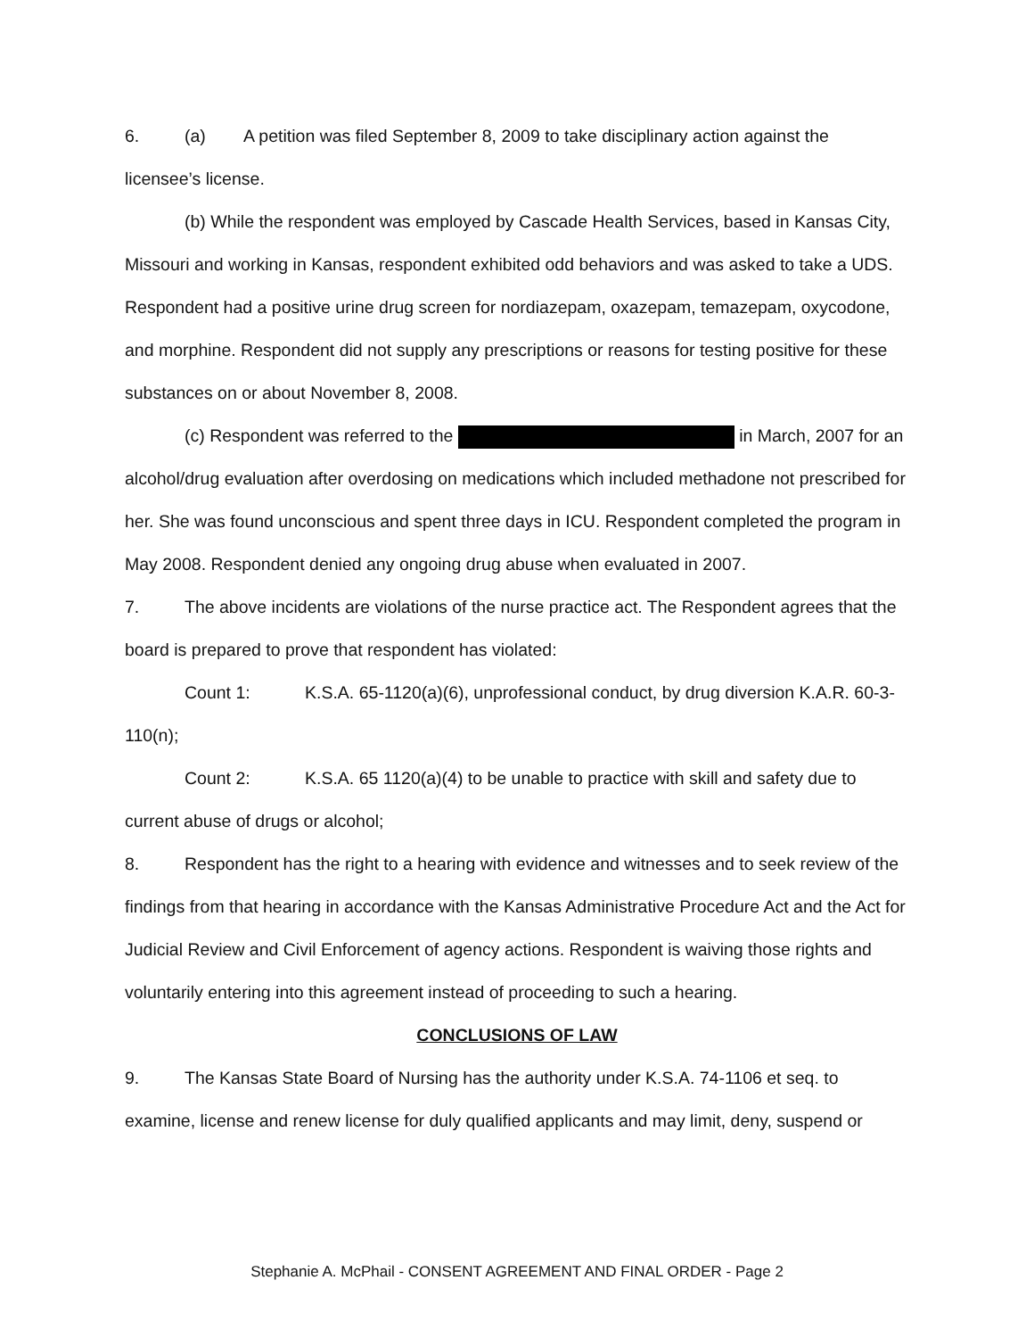6. (a) A petition was filed September 8, 2009 to take disciplinary action against the licensee’s license.
(b) While the respondent was employed by Cascade Health Services, based in Kansas City, Missouri and working in Kansas, respondent exhibited odd behaviors and was asked to take a UDS. Respondent had a positive urine drug screen for nordiazepam, oxazepam, temazepam, oxycodone, and morphine. Respondent did not supply any prescriptions or reasons for testing positive for these substances on or about November 8, 2008.
(c) Respondent was referred to the in March, 2007 for an alcohol/drug evaluation after overdosing on medications which included methadone not prescribed for her. She was found unconscious and spent three days in ICU. Respondent completed the program in May 2008. Respondent denied any ongoing drug abuse when evaluated in 2007.
7. The above incidents are violations of the nurse practice act. The Respondent agrees that the board is prepared to prove that respondent has violated:
Count 1: K.S.A. 65-1120(a)(6), unprofessional conduct, by drug diversion K.A.R. 60-3-110(n);
Count 2: K.S.A. 65 1120(a)(4) to be unable to practice with skill and safety due to current abuse of drugs or alcohol;
8. Respondent has the right to a hearing with evidence and witnesses and to seek review of the findings from that hearing in accordance with the Kansas Administrative Procedure Act and the Act for Judicial Review and Civil Enforcement of agency actions. Respondent is waiving those rights and voluntarily entering into this agreement instead of proceeding to such a hearing.
CONCLUSIONS OF LAW
9. The Kansas State Board of Nursing has the authority under K.S.A. 74-1106 et seq. to examine, license and renew license for duly qualified applicants and may limit, deny, suspend or
Stephanie A. McPhail - CONSENT AGREEMENT AND FINAL ORDER - Page 2